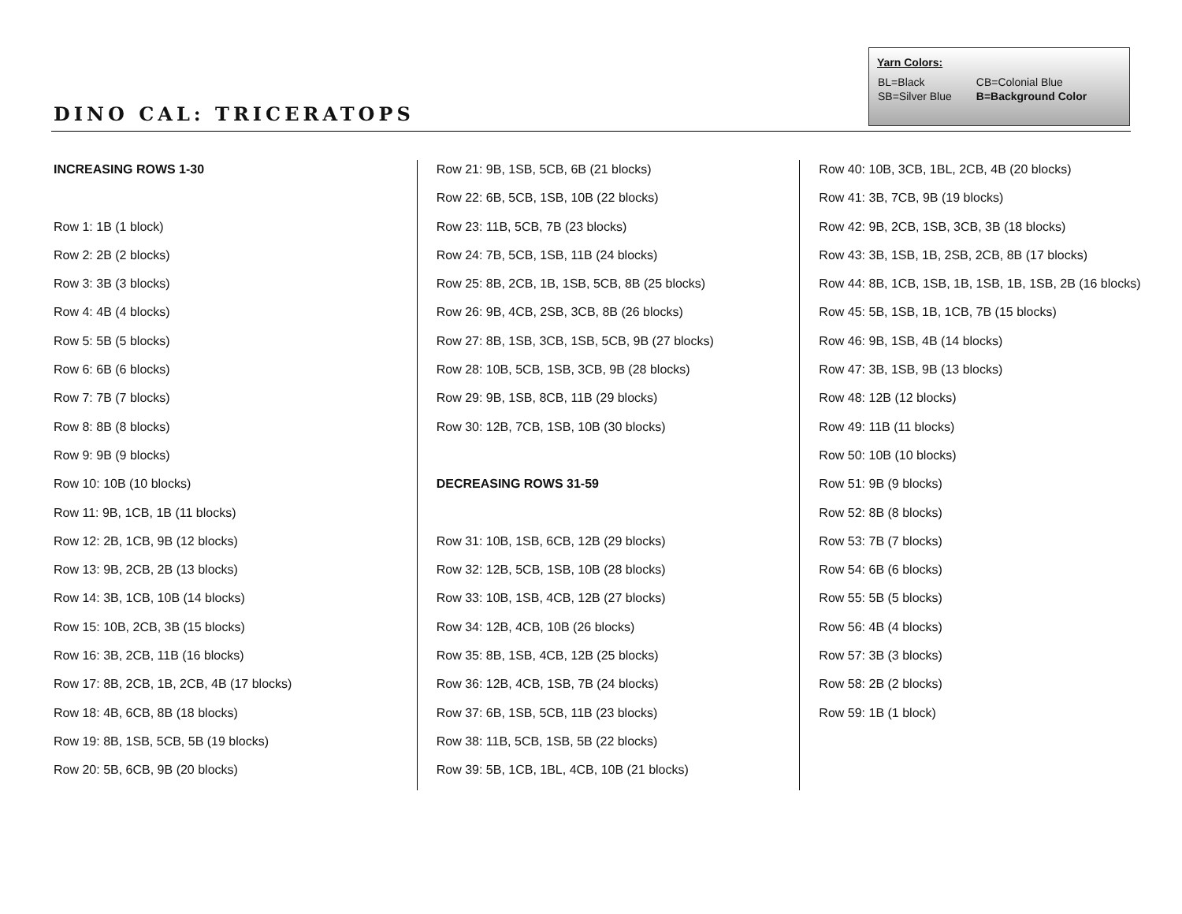DINO CAL: TRICERATOPS
Yarn Colors:
| BL=Black | CB=Colonial Blue |
| SB=Silver Blue | B=Background Color |
INCREASING ROWS 1-30
Row 1: 1B (1 block)
Row 2: 2B (2 blocks)
Row 3: 3B (3 blocks)
Row 4: 4B (4 blocks)
Row 5: 5B (5 blocks)
Row 6: 6B (6 blocks)
Row 7: 7B (7 blocks)
Row 8: 8B (8 blocks)
Row 9: 9B (9 blocks)
Row 10: 10B (10 blocks)
Row 11: 9B, 1CB, 1B (11 blocks)
Row 12: 2B, 1CB, 9B (12 blocks)
Row 13: 9B, 2CB, 2B (13 blocks)
Row 14: 3B, 1CB, 10B (14 blocks)
Row 15: 10B, 2CB, 3B (15 blocks)
Row 16: 3B, 2CB, 11B (16 blocks)
Row 17: 8B, 2CB, 1B, 2CB, 4B (17 blocks)
Row 18: 4B, 6CB, 8B (18 blocks)
Row 19: 8B, 1SB, 5CB, 5B (19 blocks)
Row 20: 5B, 6CB, 9B (20 blocks)
Row 21: 9B, 1SB, 5CB, 6B (21 blocks)
Row 22: 6B, 5CB, 1SB, 10B (22 blocks)
Row 23: 11B, 5CB, 7B (23 blocks)
Row 24: 7B, 5CB, 1SB, 11B (24 blocks)
Row 25: 8B, 2CB, 1B, 1SB, 5CB, 8B (25 blocks)
Row 26: 9B, 4CB, 2SB, 3CB, 8B (26 blocks)
Row 27: 8B, 1SB, 3CB, 1SB, 5CB, 9B (27 blocks)
Row 28: 10B, 5CB, 1SB, 3CB, 9B (28 blocks)
Row 29: 9B, 1SB, 8CB, 11B (29 blocks)
Row 30: 12B, 7CB, 1SB, 10B (30 blocks)
DECREASING ROWS 31-59
Row 31: 10B, 1SB, 6CB, 12B (29 blocks)
Row 32: 12B, 5CB, 1SB, 10B (28 blocks)
Row 33: 10B, 1SB, 4CB, 12B (27 blocks)
Row 34: 12B, 4CB, 10B (26 blocks)
Row 35: 8B, 1SB, 4CB, 12B (25 blocks)
Row 36: 12B, 4CB, 1SB, 7B (24 blocks)
Row 37: 6B, 1SB, 5CB, 11B (23 blocks)
Row 38: 11B, 5CB, 1SB, 5B (22 blocks)
Row 39: 5B, 1CB, 1BL, 4CB, 10B (21 blocks)
Row 40: 10B, 3CB, 1BL, 2CB, 4B (20 blocks)
Row 41: 3B, 7CB, 9B (19 blocks)
Row 42: 9B, 2CB, 1SB, 3CB, 3B (18 blocks)
Row 43: 3B, 1SB, 1B, 2SB, 2CB, 8B (17 blocks)
Row 44: 8B, 1CB, 1SB, 1B, 1SB, 1B, 1SB, 2B (16 blocks)
Row 45: 5B, 1SB, 1B, 1CB, 7B (15 blocks)
Row 46: 9B, 1SB, 4B (14 blocks)
Row 47: 3B, 1SB, 9B (13 blocks)
Row 48: 12B (12 blocks)
Row 49: 11B (11 blocks)
Row 50: 10B (10 blocks)
Row 51: 9B (9 blocks)
Row 52: 8B (8 blocks)
Row 53: 7B (7 blocks)
Row 54: 6B (6 blocks)
Row 55: 5B (5 blocks)
Row 56: 4B (4 blocks)
Row 57: 3B (3 blocks)
Row 58: 2B (2 blocks)
Row 59: 1B (1 block)